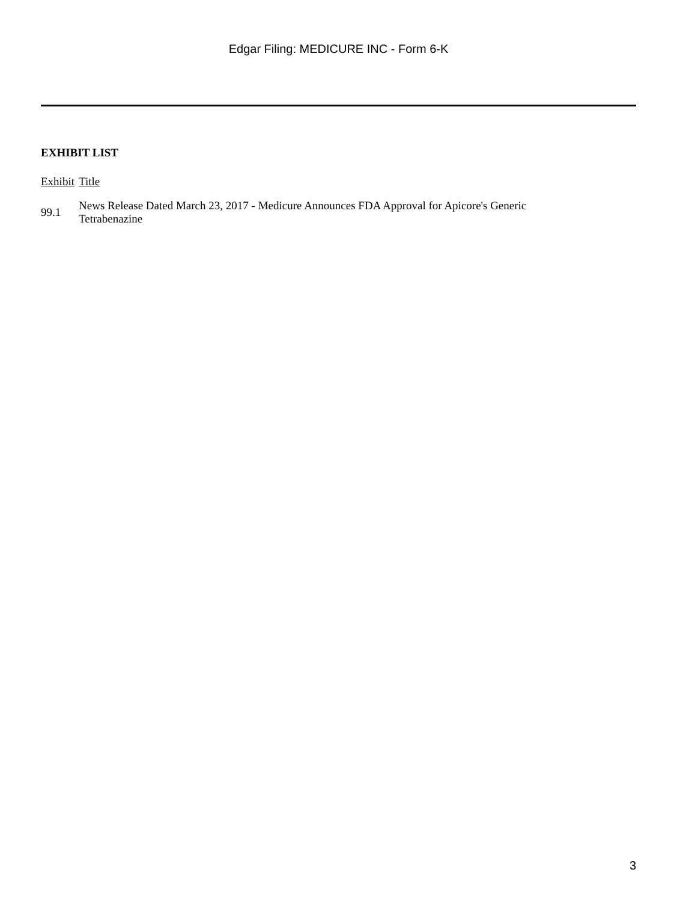Edgar Filing: MEDICURE INC - Form 6-K
EXHIBIT LIST
| Exhibit | Title |
| 99.1 | News Release Dated March 23, 2017 - Medicure Announces FDA Approval for Apicore's Generic Tetrabenazine |
3